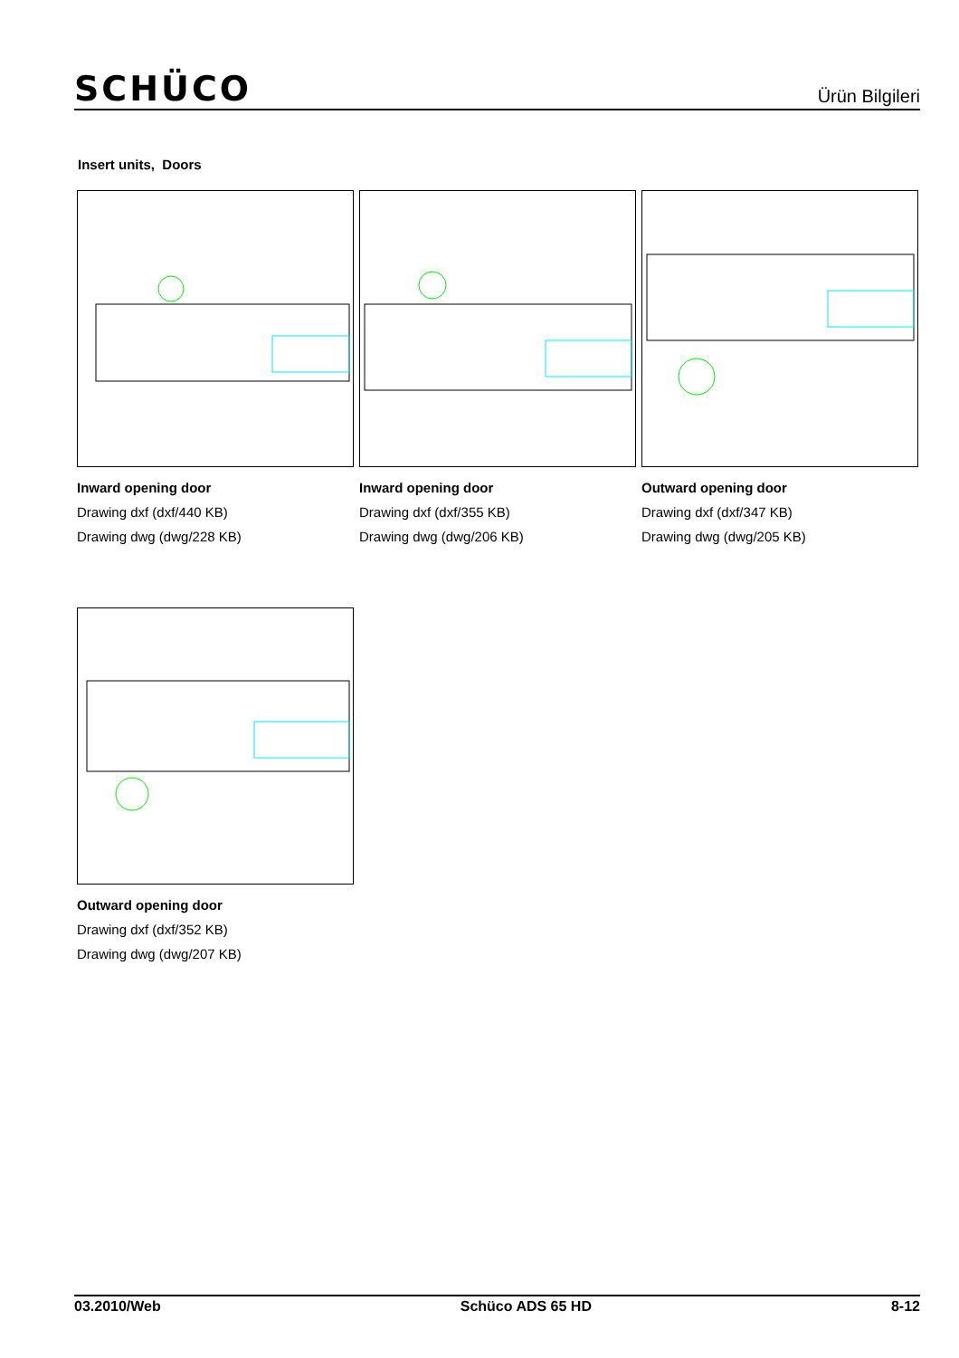SCHÜCO
Ürün Bilgileri
Insert units, Doors
Inward opening door
Drawing dxf (dxf/440 KB)
Drawing dwg (dwg/228 KB)
Inward opening door
Drawing dxf (dxf/355 KB)
Drawing dwg (dwg/206 KB)
Outward opening door
Drawing dxf (dxf/347 KB)
Drawing dwg (dwg/205 KB)
Outward opening door
Drawing dxf (dxf/352 KB)
Drawing dwg (dwg/207 KB)
03.2010/Web Schüco ADS 65 HD 8-12